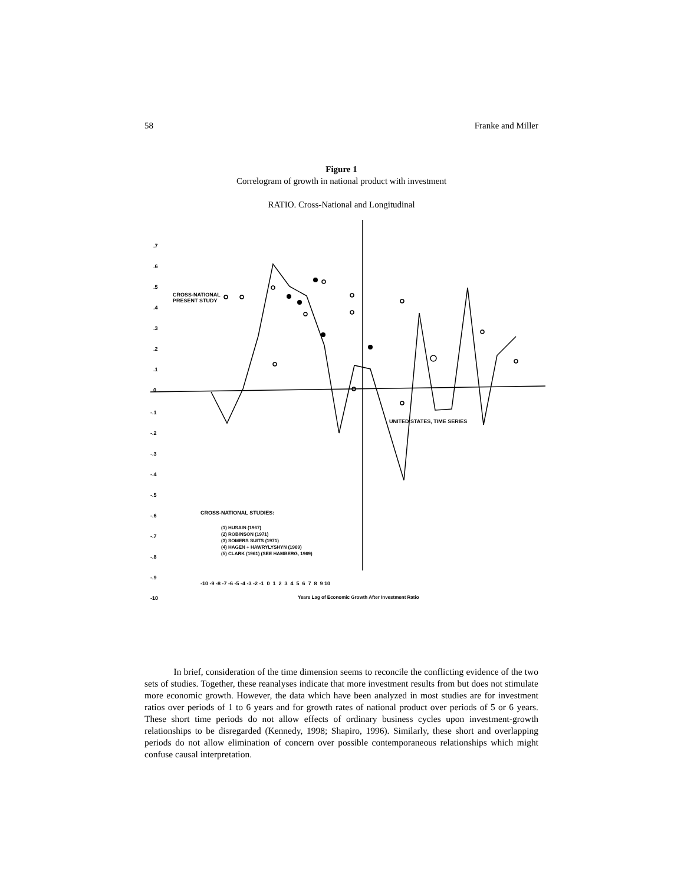58 Franke and Miller
Figure 1
Correlogram of growth in national product with investment
RATIO. Cross-National and Longitudinal
.7
.6
.5
.4
.3
.2
.1
0
-.1
-.2
-.3
-.4
-.5
-.6
-.7
-.8
-.9
-10
CROSS-NATIONAL
PRESENT STUDY
UNITED STATES, TIME SERIES
CROSS-NATIONAL STUDIES:
(1) HUSAIN (1967)
(2) ROBINSON (1971)
(3) SOMERS SUITS (1971)
(4) HAGEN + HAWRYLYSHYN (1969)
(5) CLARK (1961) (SEE HAMBERG, 1969)
-10 -9 -8 -7 -6 -5 -4 -3 -2 -1 0 1 2 3 4 5 6 7 8 9 10
Years Lag of Economic Growth After Investment Ratio
In brief, consideration of the time dimension seems to reconcile the conflicting evidence of the two sets of studies. Together, these reanalyses indicate that more investment results from but does not stimulate more economic growth. However, the data which have been analyzed in most studies are for investment ratios over periods of 1 to 6 years and for growth rates of national product over periods of 5 or 6 years. These short time periods do not allow effects of ordinary business cycles upon investment-growth relationships to be disregarded (Kennedy, 1998; Shapiro, 1996). Similarly, these short and overlapping periods do not allow elimination of concern over possible contemporaneous relationships which might confuse causal interpretation.